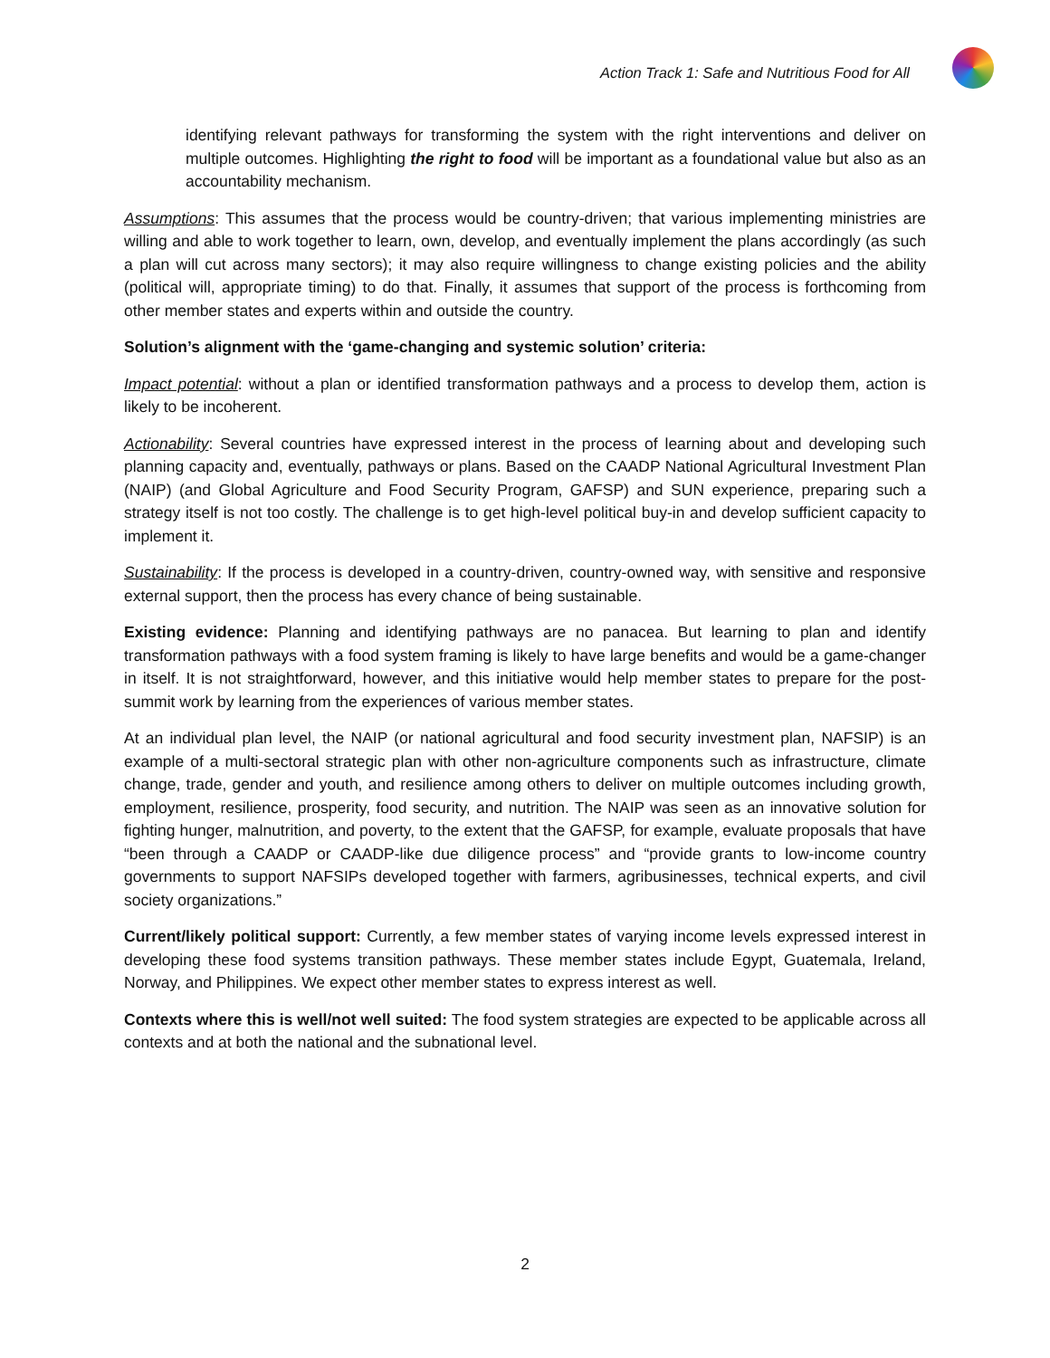Action Track 1: Safe and Nutritious Food for All
identifying relevant pathways for transforming the system with the right interventions and deliver on multiple outcomes. Highlighting the right to food will be important as a foundational value but also as an accountability mechanism.
Assumptions: This assumes that the process would be country-driven; that various implementing ministries are willing and able to work together to learn, own, develop, and eventually implement the plans accordingly (as such a plan will cut across many sectors); it may also require willingness to change existing policies and the ability (political will, appropriate timing) to do that. Finally, it assumes that support of the process is forthcoming from other member states and experts within and outside the country.
Solution’s alignment with the ‘game-changing and systemic solution’ criteria:
Impact potential: without a plan or identified transformation pathways and a process to develop them, action is likely to be incoherent.
Actionability: Several countries have expressed interest in the process of learning about and developing such planning capacity and, eventually, pathways or plans. Based on the CAADP National Agricultural Investment Plan (NAIP) (and Global Agriculture and Food Security Program, GAFSP) and SUN experience, preparing such a strategy itself is not too costly. The challenge is to get high-level political buy-in and develop sufficient capacity to implement it.
Sustainability: If the process is developed in a country-driven, country-owned way, with sensitive and responsive external support, then the process has every chance of being sustainable.
Existing evidence: Planning and identifying pathways are no panacea. But learning to plan and identify transformation pathways with a food system framing is likely to have large benefits and would be a game-changer in itself. It is not straightforward, however, and this initiative would help member states to prepare for the post-summit work by learning from the experiences of various member states.
At an individual plan level, the NAIP (or national agricultural and food security investment plan, NAFSIP) is an example of a multi-sectoral strategic plan with other non-agriculture components such as infrastructure, climate change, trade, gender and youth, and resilience among others to deliver on multiple outcomes including growth, employment, resilience, prosperity, food security, and nutrition. The NAIP was seen as an innovative solution for fighting hunger, malnutrition, and poverty, to the extent that the GAFSP, for example, evaluate proposals that have “been through a CAADP or CAADP-like due diligence process” and “provide grants to low-income country governments to support NAFSIPs developed together with farmers, agribusinesses, technical experts, and civil society organizations.”
Current/likely political support: Currently, a few member states of varying income levels expressed interest in developing these food systems transition pathways. These member states include Egypt, Guatemala, Ireland, Norway, and Philippines. We expect other member states to express interest as well.
Contexts where this is well/not well suited: The food system strategies are expected to be applicable across all contexts and at both the national and the subnational level.
2